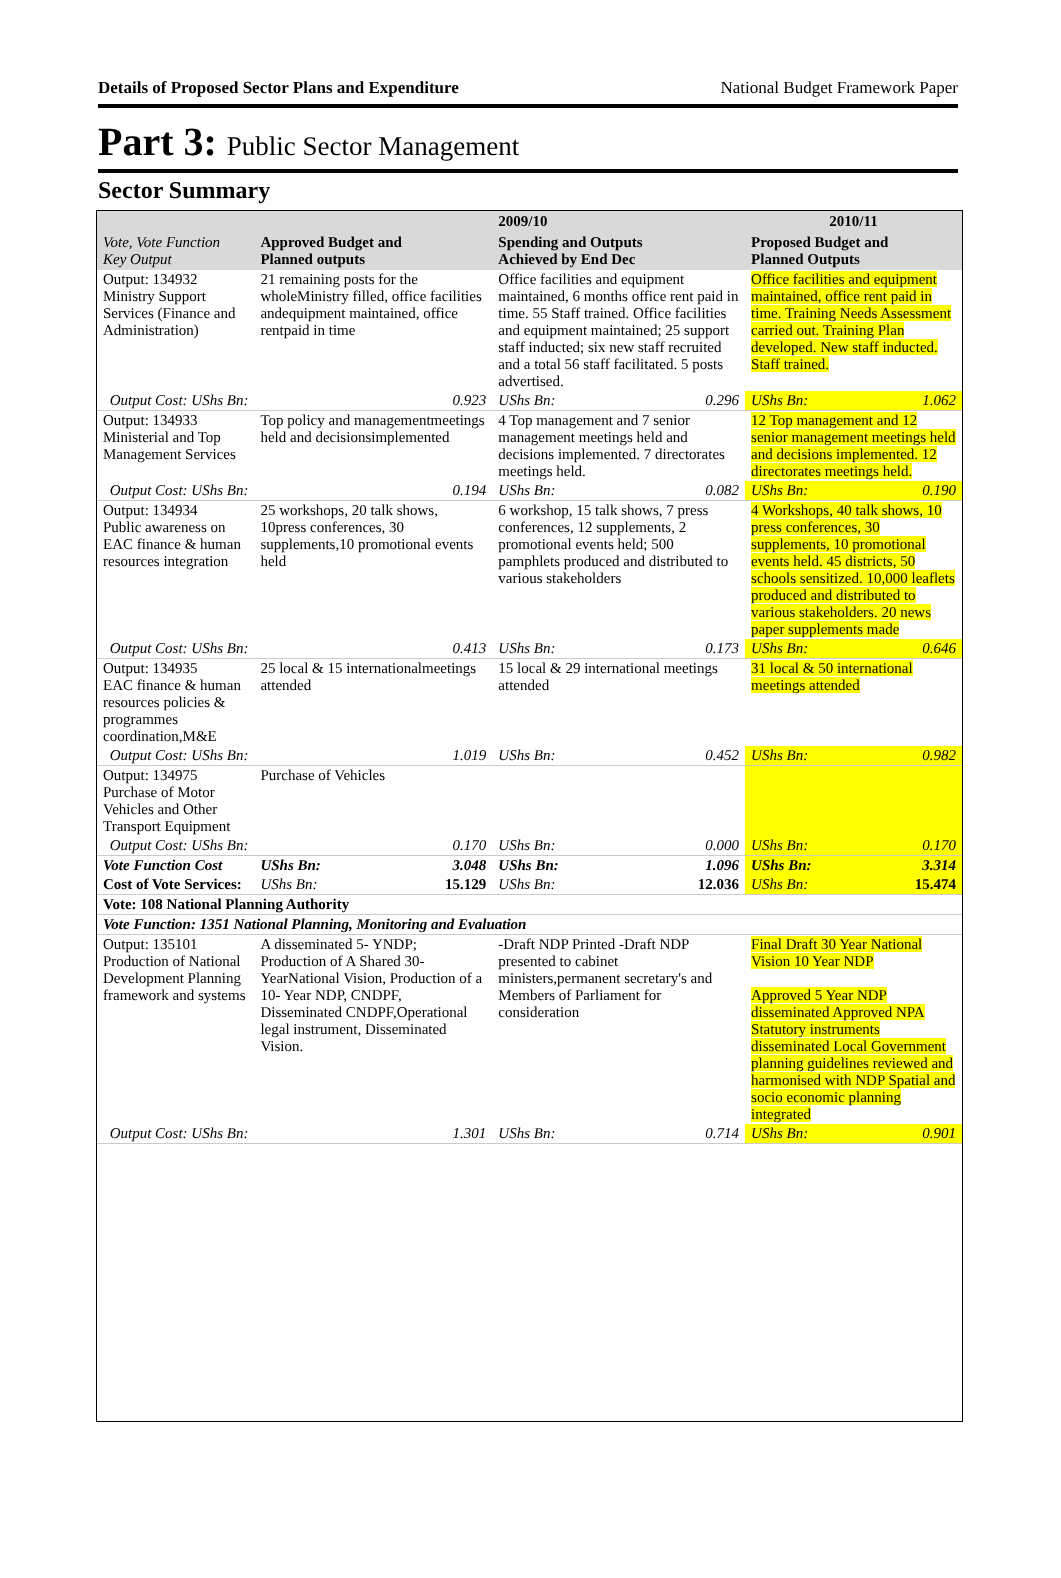Details of Proposed Sector Plans and Expenditure National Budget Framework Paper
Part 3: Public Sector Management
Sector Summary
| Vote, Vote Function Key Output | Approved Budget and Planned outputs | | 2009/10 | | 2010/11 | |
| --- | --- | --- | --- | --- | --- | --- |
| | | | Spending and Outputs Achieved by End Dec | | Proposed Budget and Planned Outputs | |
| Output: 134932 Ministry Support Services (Finance and Administration) | 21 remaining posts for the wholeMinistry filled, office facilities andequipment maintained, office rentpaid in time | | Office facilities and equipment maintained, 6 months office rent paid in time. 55 Staff trained. Office facilities and equipment maintained; 25 support staff inducted; six new staff recruited and a total 56 staff facilitated. 5 posts advertised. | | Office facilities and equipment maintained, office rent paid in time. Training Needs Assessment carried out. Training Plan developed. New staff inducted. Staff trained. | |
| Output Cost: UShs Bn: | | 0.923 | UShs Bn: | 0.296 | UShs Bn: | 1.062 |
| Output: 134933 Ministerial and Top Management Services | Top policy and managementmeetings held and decisionsimplemented | | 4 Top management and 7 senior management meetings held and decisions implemented. 7 directorates meetings held. | | 12 Top management and 12 senior management meetings held and decisions implemented. 12 directorates meetings held. | |
| Output Cost: UShs Bn: | | 0.194 | UShs Bn: | 0.082 | UShs Bn: | 0.190 |
| Output: 134934 Public awareness on EAC finance & human resources integration | 25 workshops, 20 talk shows, 10press conferences, 30 supplements,10 promotional events held | | 6 workshop, 15 talk shows, 7 press conferences, 12 supplements, 2 promotional events held; 500 pamphlets produced and distributed to various stakeholders | | 4 Workshops, 40 talk shows, 10 press conferences, 30 supplements, 10 promotional events held. 45 districts, 50 schools sensitized. 10,000 leaflets produced and distributed to various stakeholders. 20 news paper supplements made | |
| Output Cost: UShs Bn: | | 0.413 | UShs Bn: | 0.173 | UShs Bn: | 0.646 |
| Output: 134935 EAC finance & human resources policies & programmes coordination,M&E | 25 local & 15 internationalmeetings attended | | 15 local & 29 international meetings attended | | 31 local & 50 international meetings attended | |
| Output Cost: UShs Bn: | | 1.019 | UShs Bn: | 0.452 | UShs Bn: | 0.982 |
| Output: 134975 Purchase of Motor Vehicles and Other Transport Equipment | Purchase of Vehicles | | | | | |
| Output Cost: UShs Bn: | | 0.170 | UShs Bn: | 0.000 | UShs Bn: | 0.170 |
| Vote Function Cost | UShs Bn: | 3.048 | UShs Bn: | 1.096 | UShs Bn: | 3.314 |
| Cost of Vote Services: | UShs Bn: | 15.129 | UShs Bn: | 12.036 | UShs Bn: | 15.474 |
| Vote: 108 National Planning Authority | | | | | | |
| Vote Function: 1351 National Planning, Monitoring and Evaluation | | | | | | |
| Output: 135101 Production of National Development Planning framework and systems | A disseminated 5- YNDP; Production of A Shared 30-YearNational Vision, Production of a 10- Year NDP, CNDPF, Disseminated CNDPF,Operational legal instrument, Disseminated Vision. | | -Draft NDP Printed -Draft NDP presented to cabinet ministers,permanent secretary's and Members of Parliament for consideration | | Final Draft 30 Year National Vision 10 Year NDP Approved 5 Year NDP disseminated Approved NPA Statutory instruments disseminated Local Government planning guidelines reviewed and harmonised with NDP Spatial and socio economic planning integrated | |
| Output Cost: UShs Bn: | | 1.301 | UShs Bn: | 0.714 | UShs Bn: | 0.901 |